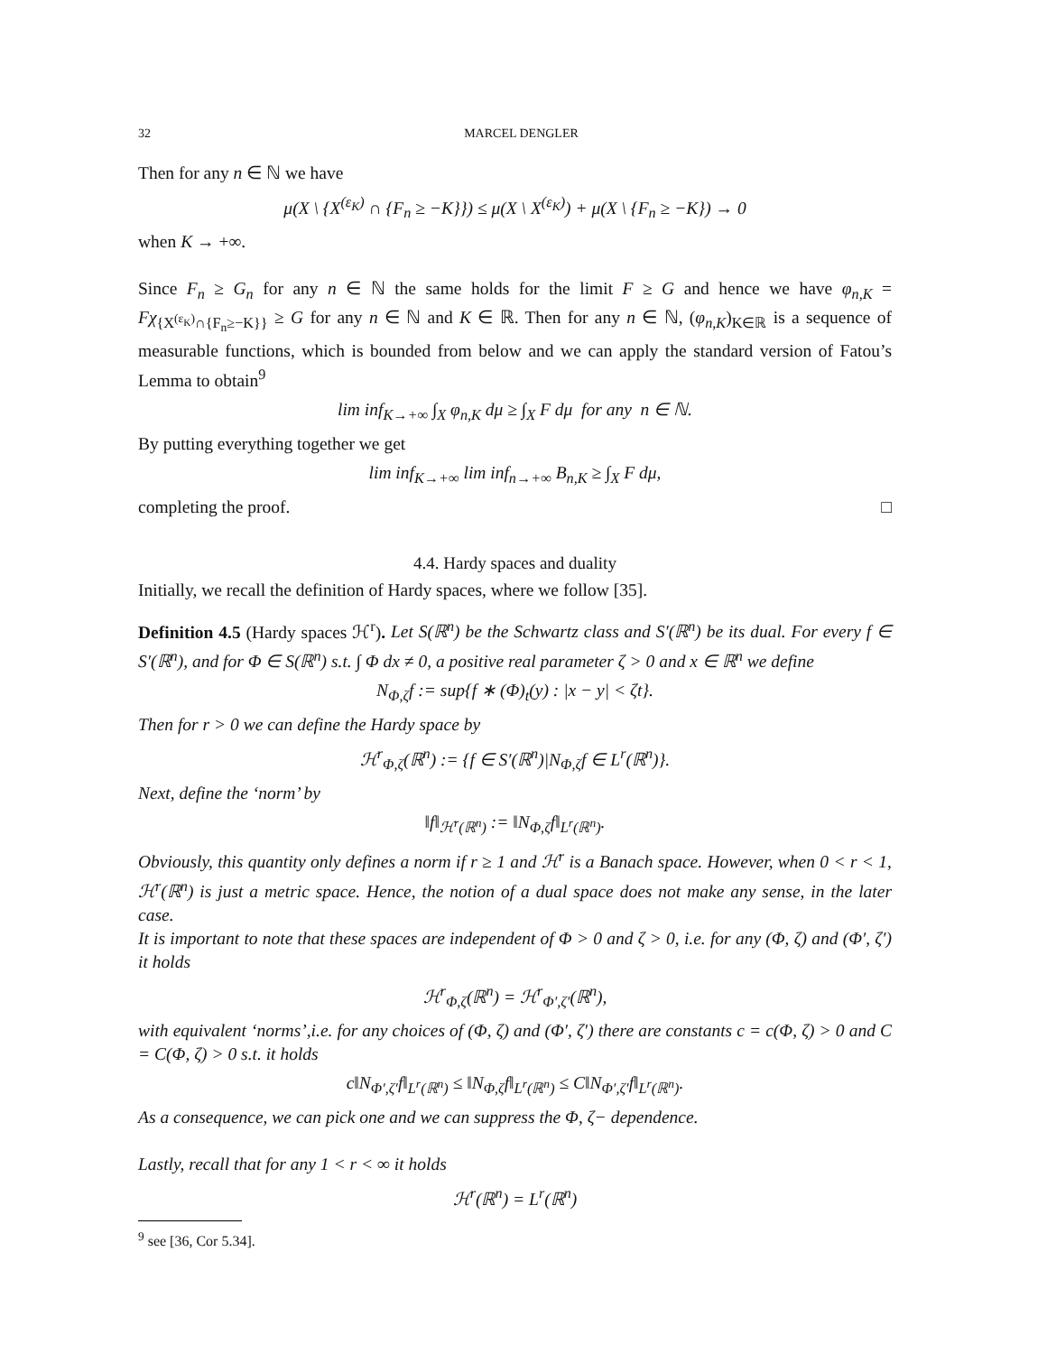32 MARCEL DENGLER
Then for any n ∈ ℕ we have
μ(X \ {X<sup>(ε<sub>K</sub>)</sup> ∩ {F<sub>n</sub> ≥ −K}}) ≤ μ(X \ X<sup>(ε<sub>K</sub>)</sup>) + μ(X \ {F<sub>n</sub> ≥ −K}) → 0
when K → +∞.
Since F<sub>n</sub> ≥ G<sub>n</sub> for any n ∈ ℕ the same holds for the limit F ≥ G and hence we have φ<sub>n,K</sub> = Fχ<sub>{X<sup>(ε<sub>K</sub>)</sup>∩{F<sub>n</sub>≥−K}}</sub> ≥ G for any n ∈ ℕ and K ∈ ℝ. Then for any n ∈ ℕ, (φ<sub>n,K</sub>)<sub>K∈ℝ</sub> is a sequence of measurable functions, which is bounded from below and we can apply the standard version of Fatou’s Lemma to obtain<sup>9</sup>
lim inf<sub>K→+∞</sub> ∫<sub>X</sub> φ<sub>n,K</sub> dμ ≥ ∫<sub>X</sub> F dμ for any n ∈ ℕ.
By putting everything together we get
lim inf<sub>K→+∞</sub> lim inf<sub>n→+∞</sub> B<sub>n,K</sub> ≥ ∫<sub>X</sub> F dμ,
completing the proof. □
4.4. Hardy spaces and duality
Initially, we recall the definition of Hardy spaces, where we follow [35].
Definition 4.5 (Hardy spaces ℋ<sup>r</sup>). Let S(ℝ<sup>n</sup>) be the Schwartz class and S′(ℝ<sup>n</sup>) be its dual. For every f ∈ S′(ℝ<sup>n</sup>), and for Φ ∈ S(ℝ<sup>n</sup>) s.t. ∫ Φ dx ≠ 0, a positive real parameter ζ > 0 and x ∈ ℝ<sup>n</sup> we define
N<sub>Φ,ζ</sub>f := sup{f ∗ (Φ)<sub>t</sub>(y) : |x − y| < ζt}.
Then for r > 0 we can define the Hardy space by
ℋ<sup>r</sup><sub>Φ,ζ</sub>(ℝ<sup>n</sup>) := {f ∈ S′(ℝ<sup>n</sup>)|N<sub>Φ,ζ</sub>f ∈ L<sup>r</sup>(ℝ<sup>n</sup>)}.
Next, define the ‘norm’ by
‖f‖<sub>ℋ<sup>r</sup>(ℝ<sup>n</sup>)</sub> := ‖N<sub>Φ,ζ</sub>f‖<sub>L<sup>r</sup>(ℝ<sup>n</sup>)</sub>.
Obviously, this quantity only defines a norm if r ≥ 1 and ℋ<sup>r</sup> is a Banach space. However, when 0 < r < 1, ℋ<sup>r</sup>(ℝ<sup>n</sup>) is just a metric space. Hence, the notion of a dual space does not make any sense, in the later case.
It is important to note that these spaces are independent of Φ > 0 and ζ > 0, i.e. for any (Φ, ζ) and (Φ′, ζ′) it holds
ℋ<sup>r</sup><sub>Φ,ζ</sub>(ℝ<sup>n</sup>) = ℋ<sup>r</sup><sub>Φ′,ζ′</sub>(ℝ<sup>n</sup>),
with equivalent ‘norms’,i.e. for any choices of (Φ, ζ) and (Φ′, ζ′) there are constants c = c(Φ, ζ) > 0 and C = C(Φ, ζ) > 0 s.t. it holds
c‖N<sub>Φ′,ζ′</sub>f‖<sub>L<sup>r</sup>(ℝ<sup>n</sup>)</sub> ≤ ‖N<sub>Φ,ζ</sub>f‖<sub>L<sup>r</sup>(ℝ<sup>n</sup>)</sub> ≤ C‖N<sub>Φ′,ζ′</sub>f‖<sub>L<sup>r</sup>(ℝ<sup>n</sup>)</sub>.
As a consequence, we can pick one and we can suppress the Φ, ζ− dependence.
Lastly, recall that for any 1 < r < ∞ it holds
ℋ<sup>r</sup>(ℝ<sup>n</sup>) = L<sup>r</sup>(ℝ<sup>n</sup>)
<sup>9</sup> see [36, Cor 5.34].